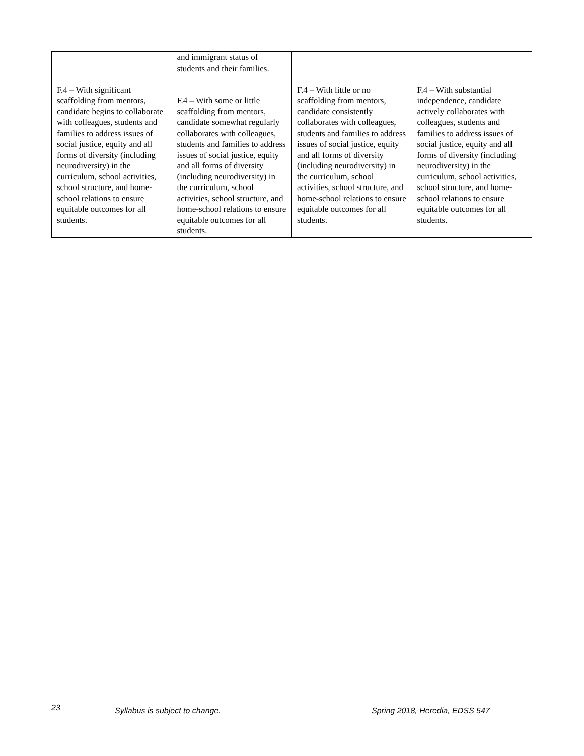| F.4 – With significant scaffolding from mentors, candidate begins to collaborate with colleagues, students and families to address issues of social justice, equity and all forms of diversity (including neurodiversity) in the curriculum, school activities, school structure, and home-school relations to ensure equitable outcomes for all students. | and immigrant status of students and their families. F.4 – With some or little scaffolding from mentors, candidate somewhat regularly collaborates with colleagues, students and families to address issues of social justice, equity and all forms of diversity (including neurodiversity) in the curriculum, school activities, school structure, and home-school relations to ensure equitable outcomes for all students. | F.4 – With little or no scaffolding from mentors, candidate consistently collaborates with colleagues, students and families to address issues of social justice, equity and all forms of diversity (including neurodiversity) in the curriculum, school activities, school structure, and home-school relations to ensure equitable outcomes for all students. | F.4 – With substantial independence, candidate actively collaborates with colleagues, students and families to address issues of social justice, equity and all forms of diversity (including neurodiversity) in the curriculum, school activities, school structure, and home-school relations to ensure equitable outcomes for all students. |
23 Syllabus is subject to change. Spring 2018, Heredia, EDSS 547